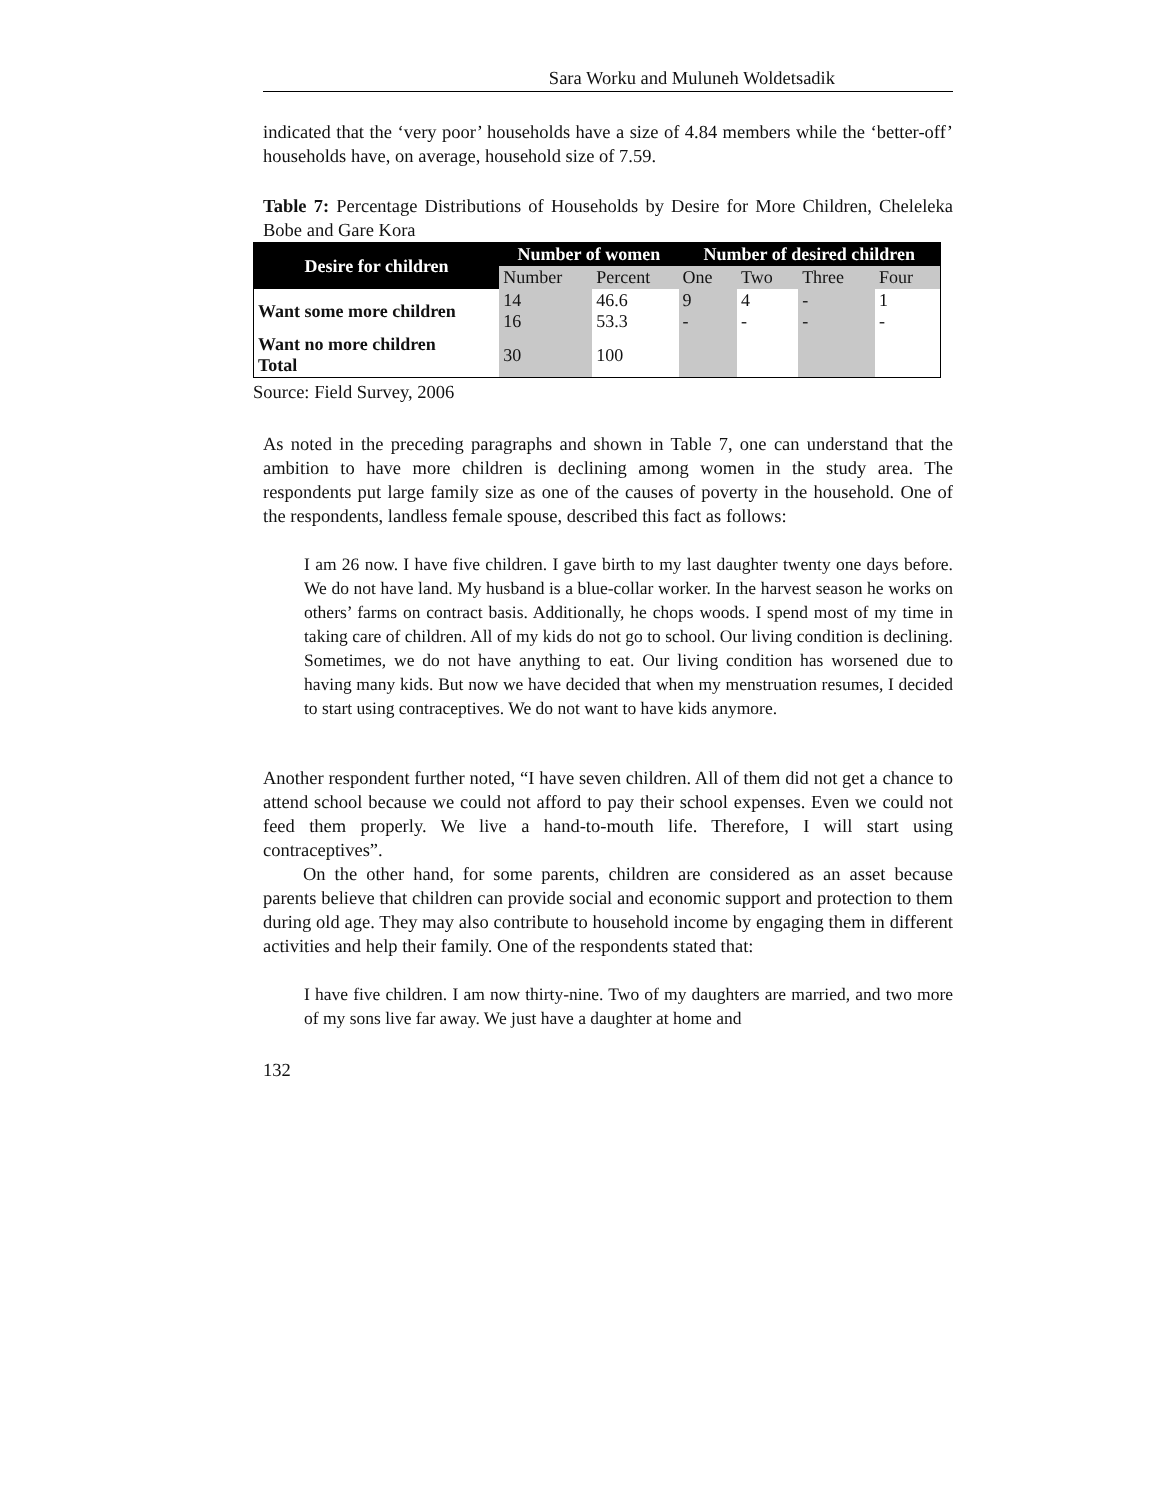Sara Worku and Muluneh Woldetsadik
indicated that the ‘very poor’ households have a size of 4.84 members while the ‘better-off’ households have, on average, household size of 7.59.
Table 7: Percentage Distributions of Households by Desire for More Children, Cheleleka Bobe and Gare Kora
| Desire for children | Number of women | | Number of desired children | | | |
| --- | --- | --- | --- | --- | --- | --- |
| | Number | Percent | One | Two | Three | Four |
| Want some more children | 14 16 | 46.6 53.3 | 9 - | 4 - | - - | 1 - |
| Want no more children Total | 30 | 100 | | | | |
Source: Field Survey, 2006
As noted in the preceding paragraphs and shown in Table 7, one can understand that the ambition to have more children is declining among women in the study area. The respondents put large family size as one of the causes of poverty in the household. One of the respondents, landless female spouse, described this fact as follows:
I am 26 now. I have five children. I gave birth to my last daughter twenty one days before. We do not have land. My husband is a blue-collar worker. In the harvest season he works on others’ farms on contract basis. Additionally, he chops woods. I spend most of my time in taking care of children. All of my kids do not go to school. Our living condition is declining. Sometimes, we do not have anything to eat. Our living condition has worsened due to having many kids. But now we have decided that when my menstruation resumes, I decided to start using contraceptives. We do not want to have kids anymore.
Another respondent further noted, “I have seven children. All of them did not get a chance to attend school because we could not afford to pay their school expenses. Even we could not feed them properly. We live a hand-to-mouth life. Therefore, I will start using contraceptives”.
On the other hand, for some parents, children are considered as an asset because parents believe that children can provide social and economic support and protection to them during old age. They may also contribute to household income by engaging them in different activities and help their family. One of the respondents stated that:
I have five children. I am now thirty-nine. Two of my daughters are married, and two more of my sons live far away. We just have a daughter at home and
132